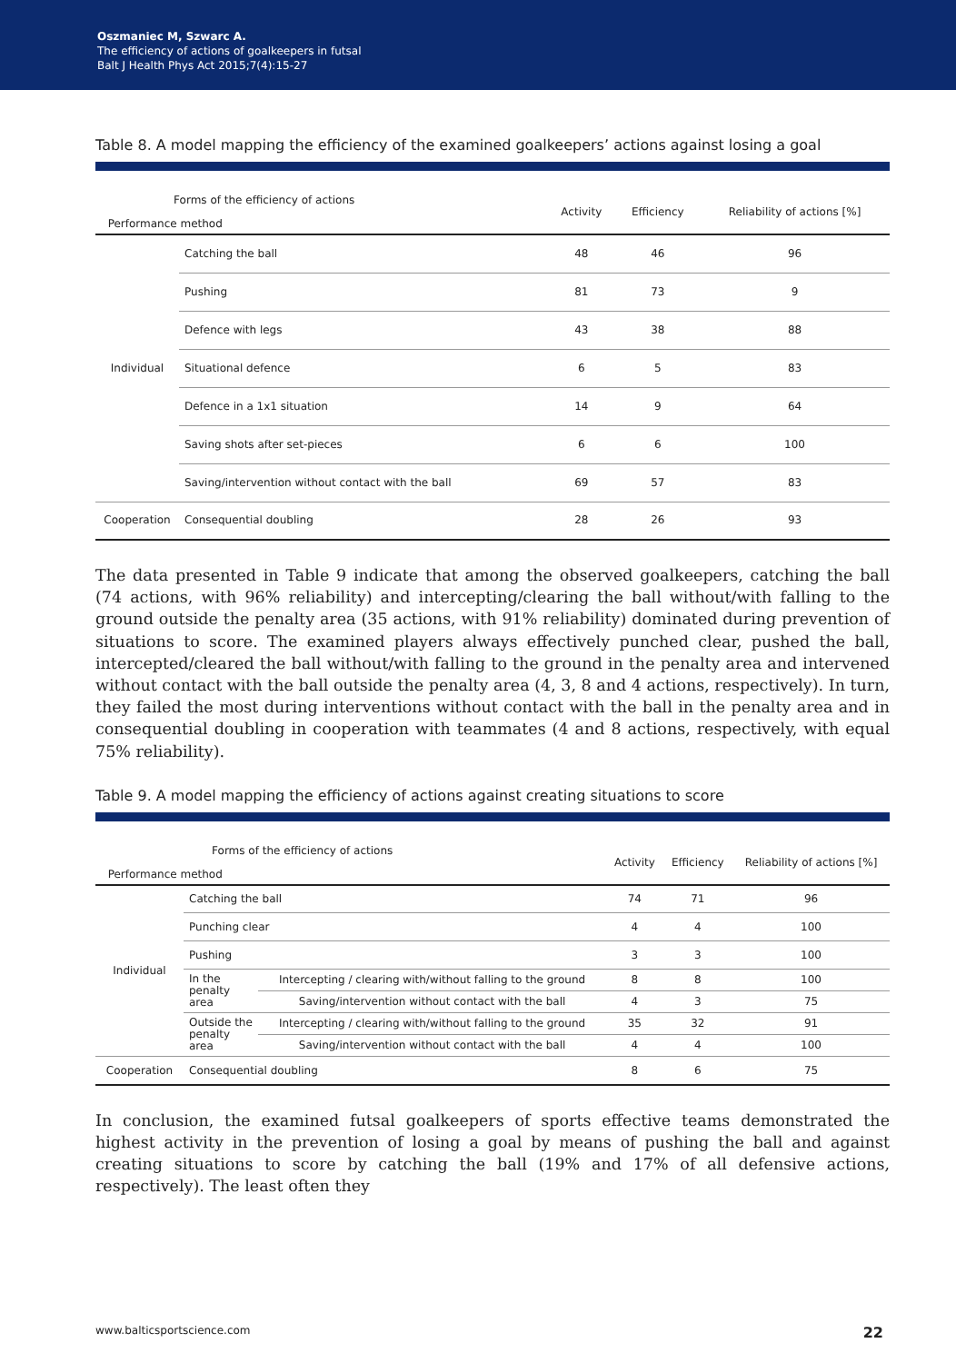Oszmaniec M, Szwarc A.
The efficiency of actions of goalkeepers in futsal
Balt J Health Phys Act 2015;7(4):15-27
Table 8. A model mapping the efficiency of the examined goalkeepers’ actions against losing a goal
| Forms of the efficiency of actions Performance method | | Activity | Efficiency | Reliability of actions [%] |
| --- | --- | --- | --- | --- |
| Individual | Catching the ball | 48 | 46 | 96 |
| | Pushing | 81 | 73 | 9 |
| | Defence with legs | 43 | 38 | 88 |
| | Situational defence | 6 | 5 | 83 |
| | Defence in a 1x1 situation | 14 | 9 | 64 |
| | Saving shots after set-pieces | 6 | 6 | 100 |
| | Saving/intervention without contact with the ball | 69 | 57 | 83 |
| Cooperation | Consequential doubling | 28 | 26 | 93 |
The data presented in Table 9 indicate that among the observed goalkeepers, catching the ball (74 actions, with 96% reliability) and intercepting/clearing the ball without/with falling to the ground outside the penalty area (35 actions, with 91% reliability) dominated during prevention of situations to score. The examined players always effectively punched clear, pushed the ball, intercepted/cleared the ball without/with falling to the ground in the penalty area and intervened without contact with the ball outside the penalty area (4, 3, 8 and 4 actions, respectively). In turn, they failed the most during interventions without contact with the ball in the penalty area and in consequential doubling in cooperation with teammates (4 and 8 actions, respectively, with equal 75% reliability).
Table 9. A model mapping the efficiency of actions against creating situations to score
| Forms of the efficiency of actions Performance method | | | Activity | Efficiency | Reliability of actions [%] |
| --- | --- | --- | --- | --- | --- |
| Individual | Catching the ball | | 74 | 71 | 96 |
| | Punching clear | | 4 | 4 | 100 |
| | Pushing | | 3 | 3 | 100 |
| | In the penalty area | Intercepting / clearing with/without falling to the ground | 8 | 8 | 100 |
| | | Saving/intervention without contact with the ball | 4 | 3 | 75 |
| | Outside the penalty area | Intercepting / clearing with/without falling to the ground | 35 | 32 | 91 |
| | | Saving/intervention without contact with the ball | 4 | 4 | 100 |
| Cooperation | Consequential doubling | | 8 | 6 | 75 |
In conclusion, the examined futsal goalkeepers of sports effective teams demonstrated the highest activity in the prevention of losing a goal by means of pushing the ball and against creating situations to score by catching the ball (19% and 17% of all defensive actions, respectively). The least often they
www.balticsportscience.com 22